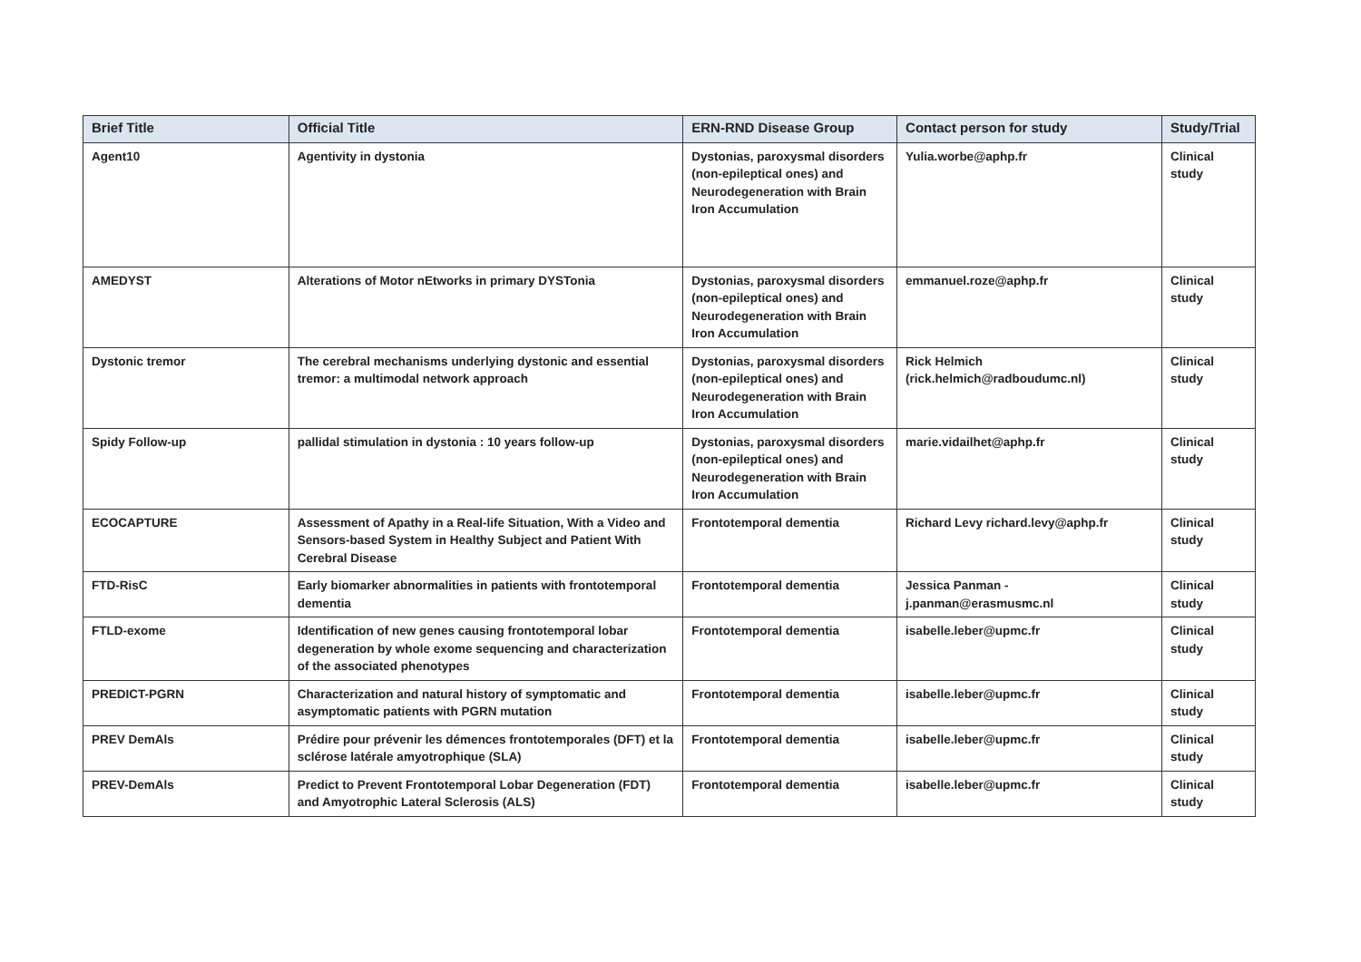| Brief Title | Official Title | ERN-RND Disease Group | Contact person for study | Study/Trial |
| --- | --- | --- | --- | --- |
| Agent10 | Agentivity in dystonia | Dystonias, paroxysmal disorders (non-epileptical ones) and Neurodegeneration with Brain Iron Accumulation | Yulia.worbe@aphp.fr | Clinical study |
| AMEDYST | Alterations of Motor nEtworks in primary DYSTonia | Dystonias, paroxysmal disorders (non-epileptical ones) and Neurodegeneration with Brain Iron Accumulation | emmanuel.roze@aphp.fr | Clinical study |
| Dystonic tremor | The cerebral mechanisms underlying dystonic and essential tremor: a multimodal network approach | Dystonias, paroxysmal disorders (non-epileptical ones) and Neurodegeneration with Brain Iron Accumulation | Rick Helmich (rick.helmich@radboudumc.nl) | Clinical study |
| Spidy Follow-up | pallidal stimulation in dystonia : 10 years follow-up | Dystonias, paroxysmal disorders (non-epileptical ones) and Neurodegeneration with Brain Iron Accumulation | marie.vidailhet@aphp.fr | Clinical study |
| ECOCAPTURE | Assessment of Apathy in a Real-life Situation, With a Video and Sensors-based System in Healthy Subject and Patient With Cerebral Disease | Frontotemporal dementia | Richard Levy richard.levy@aphp.fr | Clinical study |
| FTD-RisC | Early biomarker abnormalities in patients with frontotemporal dementia | Frontotemporal dementia | Jessica Panman - j.panman@erasmusmc.nl | Clinical study |
| FTLD-exome | Identification of new genes causing frontotemporal lobar degeneration by whole exome sequencing and characterization of the associated phenotypes | Frontotemporal dementia | isabelle.leber@upmc.fr | Clinical study |
| PREDICT-PGRN | Characterization and natural history of symptomatic and asymptomatic patients with PGRN mutation | Frontotemporal dementia | isabelle.leber@upmc.fr | Clinical study |
| PREV DemAls | Prédire pour prévenir les démences frontotemporales (DFT) et la sclérose latérale amyotrophique (SLA) | Frontotemporal dementia | isabelle.leber@upmc.fr | Clinical study |
| PREV-DemAls | Predict to Prevent Frontotemporal Lobar Degeneration (FDT) and Amyotrophic Lateral Sclerosis (ALS) | Frontotemporal dementia | isabelle.leber@upmc.fr | Clinical study |